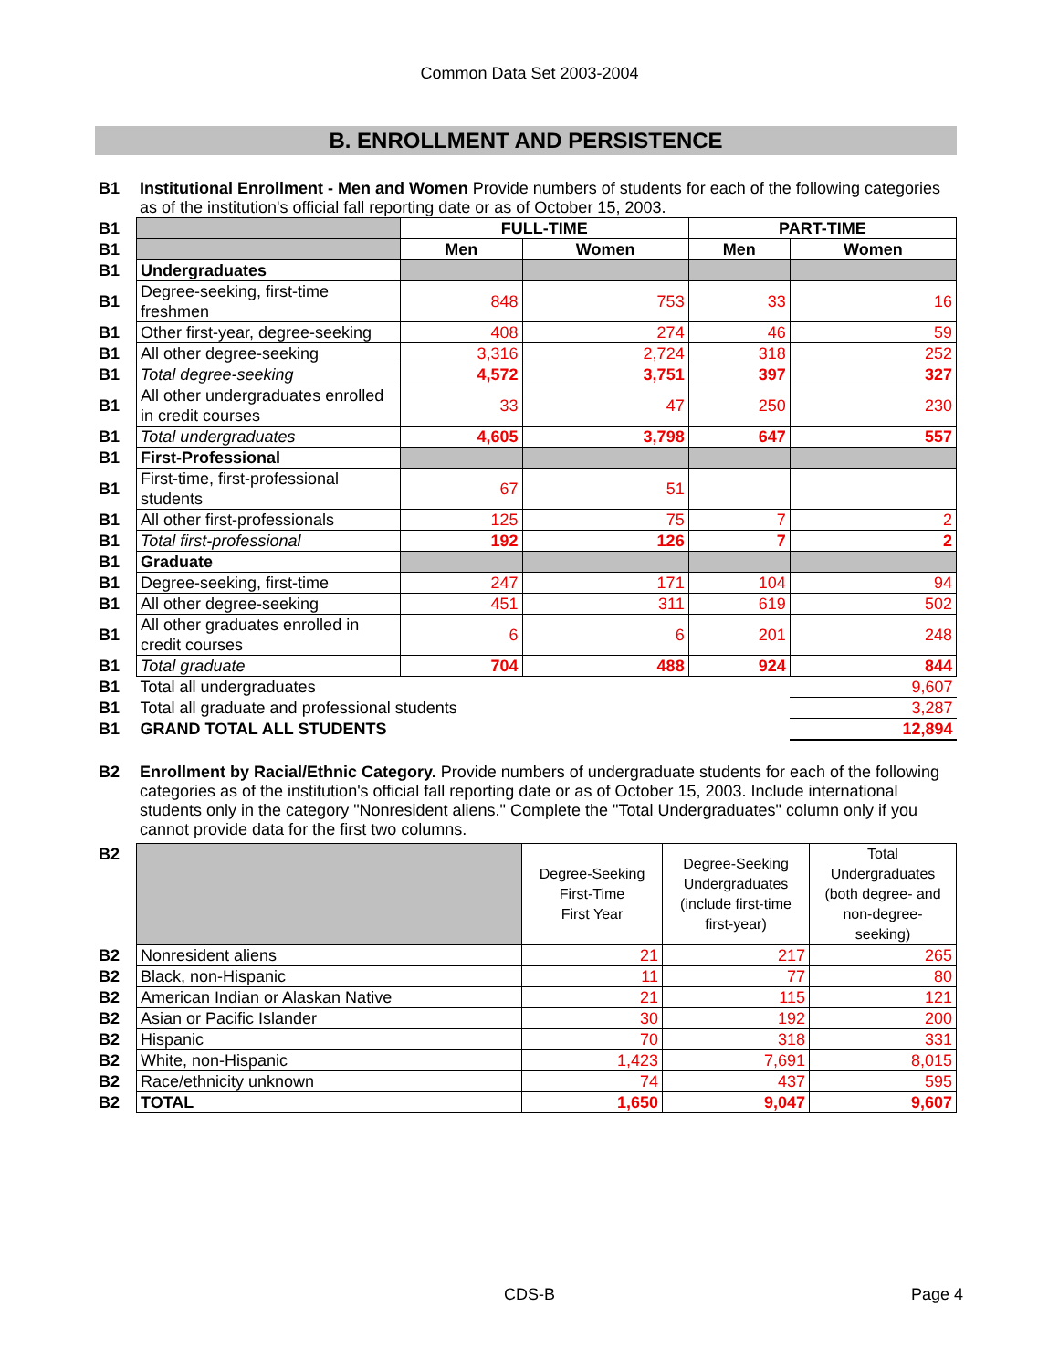Common Data Set 2003-2004
B. ENROLLMENT AND PERSISTENCE
B1 Institutional Enrollment - Men and Women Provide numbers of students for each of the following categories as of the institution's official fall reporting date or as of October 15, 2003.
| B1 | | FULL-TIME | | PART-TIME | |
| B1 | | Men | Women | Men | Women |
| B1 | Undergraduates | | | | |
| B1 | Degree-seeking, first-time freshmen | 848 | 753 | 33 | 16 |
| B1 | Other first-year, degree-seeking | 408 | 274 | 46 | 59 |
| B1 | All other degree-seeking | 3,316 | 2,724 | 318 | 252 |
| B1 | Total degree-seeking | 4,572 | 3,751 | 397 | 327 |
| B1 | All other undergraduates enrolled in credit courses | 33 | 47 | 250 | 230 |
| B1 | Total undergraduates | 4,605 | 3,798 | 647 | 557 |
| B1 | First-Professional | | | | |
| B1 | First-time, first-professional students | 67 | 51 | | |
| B1 | All other first-professionals | 125 | 75 | 7 | 2 |
| B1 | Total first-professional | 192 | 126 | 7 | 2 |
| B1 | Graduate | | | | |
| B1 | Degree-seeking, first-time | 247 | 171 | 104 | 94 |
| B1 | All other degree-seeking | 451 | 311 | 619 | 502 |
| B1 | All other graduates enrolled in credit courses | 6 | 6 | 201 | 248 |
| B1 | Total graduate | 704 | 488 | 924 | 844 |
| B1 | Total all undergraduates | | | | 9,607 |
| B1 | Total all graduate and professional students | | | | 3,287 |
| B1 | GRAND TOTAL ALL STUDENTS | | | | 12,894 |
B2 Enrollment by Racial/Ethnic Category. Provide numbers of undergraduate students for each of the following categories as of the institution's official fall reporting date or as of October 15, 2003. Include international students only in the category "Nonresident aliens." Complete the "Total Undergraduates" column only if you cannot provide data for the first two columns.
| B2 | | Degree-Seeking First-Time First Year | Degree-Seeking Undergraduates (include first-time first-year) | Total Undergraduates (both degree- and non-degree- seeking) |
| B2 | Nonresident aliens | 21 | 217 | 265 |
| B2 | Black, non-Hispanic | 11 | 77 | 80 |
| B2 | American Indian or Alaskan Native | 21 | 115 | 121 |
| B2 | Asian or Pacific Islander | 30 | 192 | 200 |
| B2 | Hispanic | 70 | 318 | 331 |
| B2 | White, non-Hispanic | 1,423 | 7,691 | 8,015 |
| B2 | Race/ethnicity unknown | 74 | 437 | 595 |
| B2 | TOTAL | 1,650 | 9,047 | 9,607 |
CDS-B Page 4